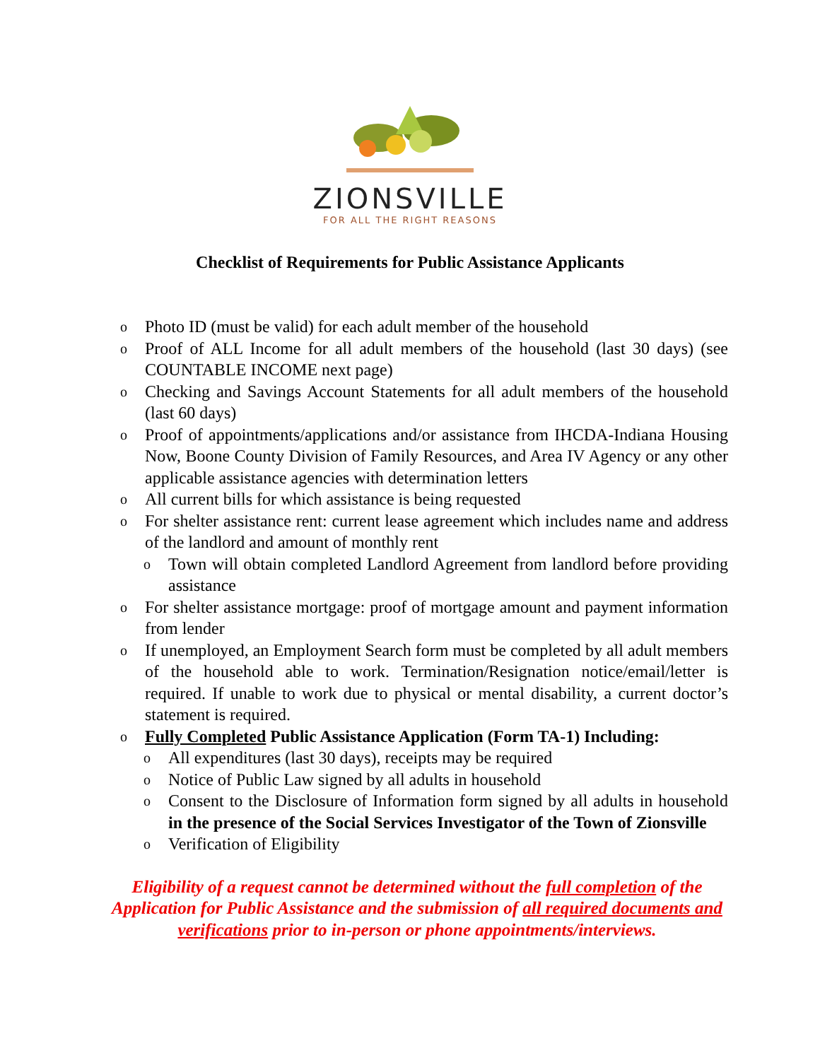ZIONSVILLE
FOR ALL THE RIGHT REASONS
Checklist of Requirements for Public Assistance Applicants
o Photo ID (must be valid) for each adult member of the household
o Proof of ALL Income for all adult members of the household (last 30 days) (see COUNTABLE INCOME next page)
o Checking and Savings Account Statements for all adult members of the household (last 60 days)
o Proof of appointments/applications and/or assistance from IHCDA-Indiana Housing Now, Boone County Division of Family Resources, and Area IV Agency or any other applicable assistance agencies with determination letters
o All current bills for which assistance is being requested
o For shelter assistance rent: current lease agreement which includes name and address of the landlord and amount of monthly rent
o Town will obtain completed Landlord Agreement from landlord before providing assistance
o For shelter assistance mortgage: proof of mortgage amount and payment information from lender
o If unemployed, an Employment Search form must be completed by all adult members of the household able to work. Termination/Resignation notice/email/letter is required. If unable to work due to physical or mental disability, a current doctor’s statement is required.
o Fully Completed Public Assistance Application (Form TA-1) Including:
o All expenditures (last 30 days), receipts may be required
o Notice of Public Law signed by all adults in household
o Consent to the Disclosure of Information form signed by all adults in household in the presence of the Social Services Investigator of the Town of Zionsville
o Verification of Eligibility
Eligibility of a request cannot be determined without the full completion of the Application for Public Assistance and the submission of all required documents and verifications prior to in-person or phone appointments/interviews.